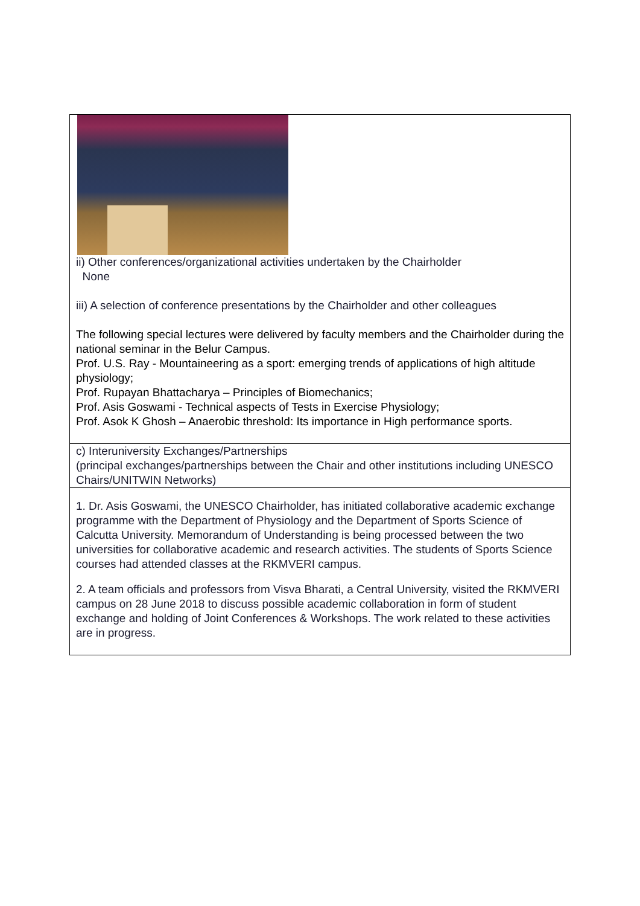| ii) Other conferences/organizational activities undertaken by the Chairholder None iii) A selection of conference presentations by the Chairholder and other colleagues The following special lectures were delivered by faculty members and the Chairholder during the national seminar in the Belur Campus. Prof. U.S. Ray - Mountaineering as a sport: emerging trends of applications of high altitude physiology; Prof. Rupayan Bhattacharya – Principles of Biomechanics; Prof. Asis Goswami - Technical aspects of Tests in Exercise Physiology; Prof. Asok K Ghosh – Anaerobic threshold: Its importance in High performance sports. |
| c) Interuniversity Exchanges/Partnerships (principal exchanges/partnerships between the Chair and other institutions including UNESCO Chairs/UNITWIN Networks) |
| 1. Dr. Asis Goswami, the UNESCO Chairholder, has initiated collaborative academic exchange programme with the Department of Physiology and the Department of Sports Science of Calcutta University. Memorandum of Understanding is being processed between the two universities for collaborative academic and research activities. The students of Sports Science courses had attended classes at the RKMVERI campus. 2. A team officials and professors from Visva Bharati, a Central University, visited the RKMVERI campus on 28 June 2018 to discuss possible academic collaboration in form of student exchange and holding of Joint Conferences & Workshops. The work related to these activities are in progress. |